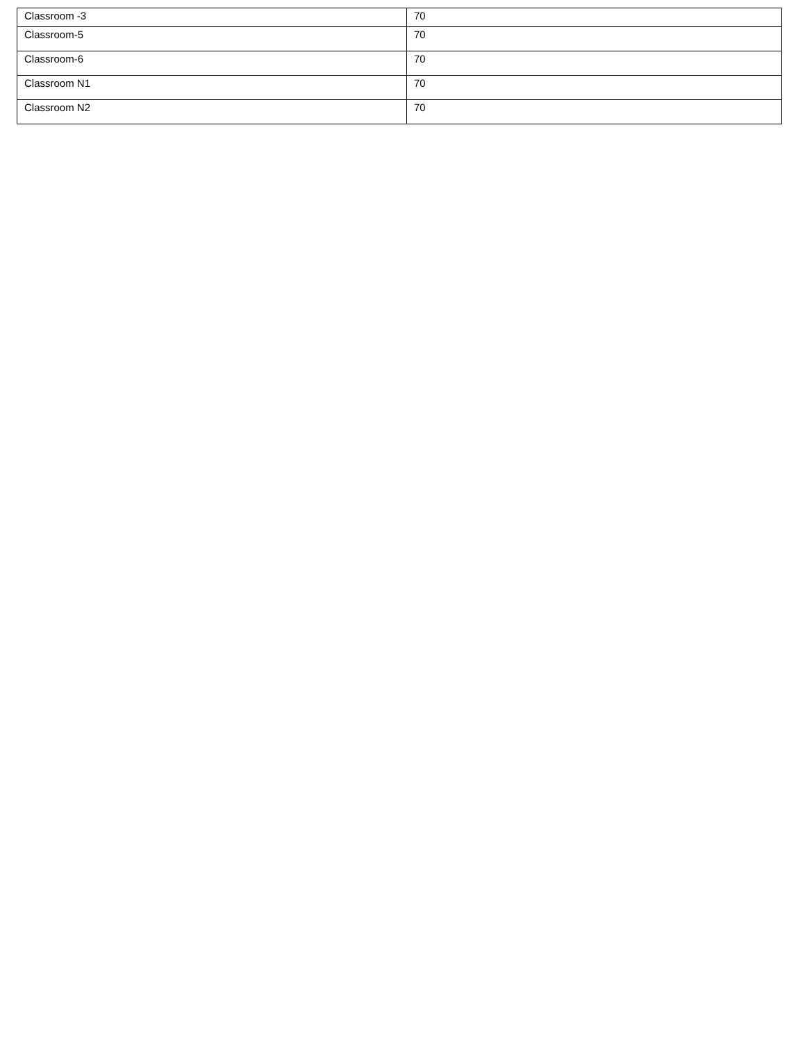| Classroom -3 | 70 |
| Classroom-5 | 70 |
| Classroom-6 | 70 |
| Classroom N1 | 70 |
| Classroom N2 | 70 |